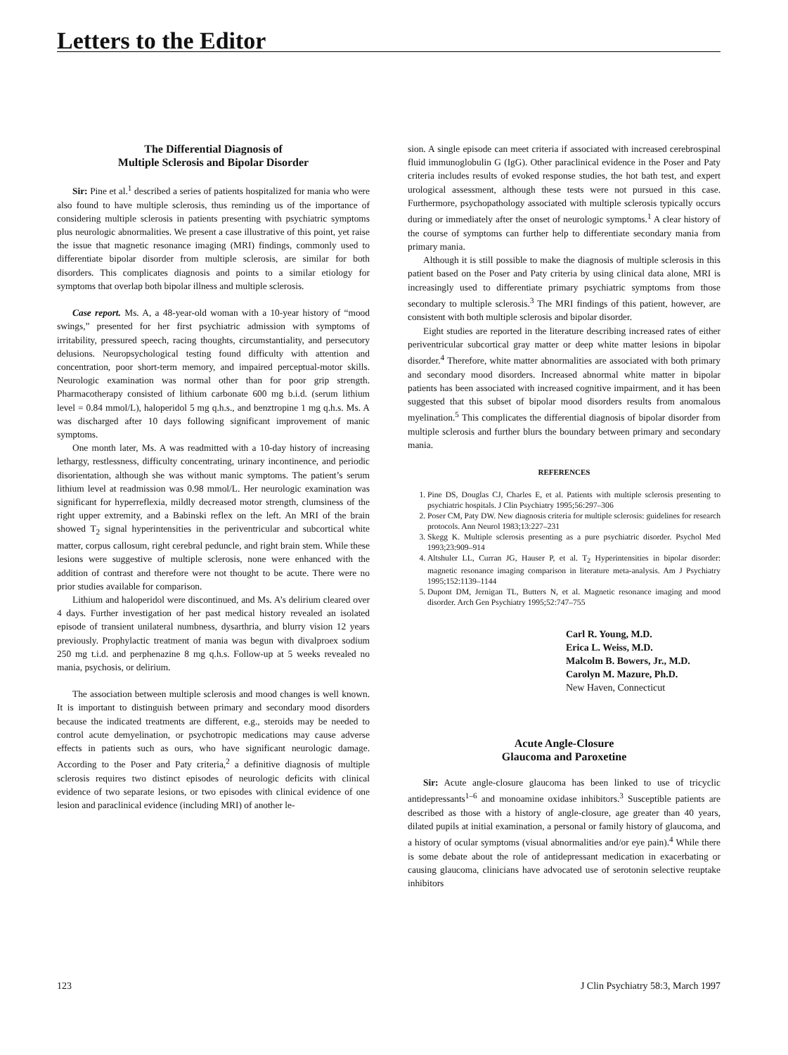Letters to the Editor
The Differential Diagnosis of
Multiple Sclerosis and Bipolar Disorder
Sir: Pine et al.<sup>1</sup> described a series of patients hospitalized for mania who were also found to have multiple sclerosis, thus reminding us of the importance of considering multiple sclerosis in patients presenting with psychiatric symptoms plus neurologic abnormalities. We present a case illustrative of this point, yet raise the issue that magnetic resonance imaging (MRI) findings, commonly used to differentiate bipolar disorder from multiple sclerosis, are similar for both disorders. This complicates diagnosis and points to a similar etiology for symptoms that overlap both bipolar illness and multiple sclerosis.
Case report. Ms. A, a 48-year-old woman with a 10-year history of “mood swings,” presented for her first psychiatric admission with symptoms of irritability, pressured speech, racing thoughts, circumstantiality, and persecutory delusions. Neuropsychological testing found difficulty with attention and concentration, poor short-term memory, and impaired perceptual-motor skills. Neurologic examination was normal other than for poor grip strength. Pharmacotherapy consisted of lithium carbonate 600 mg b.i.d. (serum lithium level = 0.84 mmol/L), haloperidol 5 mg q.h.s., and benztropine 1 mg q.h.s. Ms. A was discharged after 10 days following significant improvement of manic symptoms.
One month later, Ms. A was readmitted with a 10-day history of increasing lethargy, restlessness, difficulty concentrating, urinary incontinence, and periodic disorientation, although she was without manic symptoms. The patient’s serum lithium level at readmission was 0.98 mmol/L. Her neurologic examination was significant for hyperreflexia, mildly decreased motor strength, clumsiness of the right upper extremity, and a Babinski reflex on the left. An MRI of the brain showed T<sub>2</sub> signal hyperintensities in the periventricular and subcortical white matter, corpus callosum, right cerebral peduncle, and right brain stem. While these lesions were suggestive of multiple sclerosis, none were enhanced with the addition of contrast and therefore were not thought to be acute. There were no prior studies available for comparison.
Lithium and haloperidol were discontinued, and Ms. A’s delirium cleared over 4 days. Further investigation of her past medical history revealed an isolated episode of transient unilateral numbness, dysarthria, and blurry vision 12 years previously. Prophylactic treatment of mania was begun with divalproex sodium 250 mg t.i.d. and perphenazine 8 mg q.h.s. Follow-up at 5 weeks revealed no mania, psychosis, or delirium.
The association between multiple sclerosis and mood changes is well known. It is important to distinguish between primary and secondary mood disorders because the indicated treatments are different, e.g., steroids may be needed to control acute demyelination, or psychotropic medications may cause adverse effects in patients such as ours, who have significant neurologic damage. According to the Poser and Paty criteria,<sup>2</sup> a definitive diagnosis of multiple sclerosis requires two distinct episodes of neurologic deficits with clinical evidence of two separate lesions, or two episodes with clinical evidence of one lesion and paraclinical evidence (including MRI) of another le-
sion. A single episode can meet criteria if associated with increased cerebrospinal fluid immunoglobulin G (IgG). Other paraclinical evidence in the Poser and Paty criteria includes results of evoked response studies, the hot bath test, and expert urological assessment, although these tests were not pursued in this case. Furthermore, psychopathology associated with multiple sclerosis typically occurs during or immediately after the onset of neurologic symptoms.<sup>1</sup> A clear history of the course of symptoms can further help to differentiate secondary mania from primary mania.
Although it is still possible to make the diagnosis of multiple sclerosis in this patient based on the Poser and Paty criteria by using clinical data alone, MRI is increasingly used to differentiate primary psychiatric symptoms from those secondary to multiple sclerosis.<sup>3</sup> The MRI findings of this patient, however, are consistent with both multiple sclerosis and bipolar disorder.
Eight studies are reported in the literature describing increased rates of either periventricular subcortical gray matter or deep white matter lesions in bipolar disorder.<sup>4</sup> Therefore, white matter abnormalities are associated with both primary and secondary mood disorders. Increased abnormal white matter in bipolar patients has been associated with increased cognitive impairment, and it has been suggested that this subset of bipolar mood disorders results from anomalous myelination.<sup>5</sup> This complicates the differential diagnosis of bipolar disorder from multiple sclerosis and further blurs the boundary between primary and secondary mania.
REFERENCES
1. Pine DS, Douglas CJ, Charles E, et al. Patients with multiple sclerosis presenting to psychiatric hospitals. J Clin Psychiatry 1995;56:297–306
2. Poser CM, Paty DW. New diagnosis criteria for multiple sclerosis: guidelines for research protocols. Ann Neurol 1983;13:227–231
3. Skegg K. Multiple sclerosis presenting as a pure psychiatric disorder. Psychol Med 1993;23:909–914
4. Altshuler LL, Curran JG, Hauser P, et al. T<sub>2</sub> Hyperintensities in bipolar disorder: magnetic resonance imaging comparison in literature meta-analysis. Am J Psychiatry 1995;152:1139–1144
5. Dupont DM, Jernigan TL, Butters N, et al. Magnetic resonance imaging and mood disorder. Arch Gen Psychiatry 1995;52:747–755
Carl R. Young, M.D.
Erica L. Weiss, M.D.
Malcolm B. Bowers, Jr., M.D.
Carolyn M. Mazure, Ph.D.
New Haven, Connecticut
Acute Angle-Closure
Glaucoma and Paroxetine
Sir: Acute angle-closure glaucoma has been linked to use of tricyclic antidepressants<sup>1–6</sup> and monoamine oxidase inhibitors.<sup>3</sup> Susceptible patients are described as those with a history of angle-closure, age greater than 40 years, dilated pupils at initial examination, a personal or family history of glaucoma, and a history of ocular symptoms (visual abnormalities and/or eye pain).<sup>4</sup> While there is some debate about the role of antidepressant medication in exacerbating or causing glaucoma, clinicians have advocated use of serotonin selective reuptake inhibitors
123 J Clin Psychiatry 58:3, March 1997